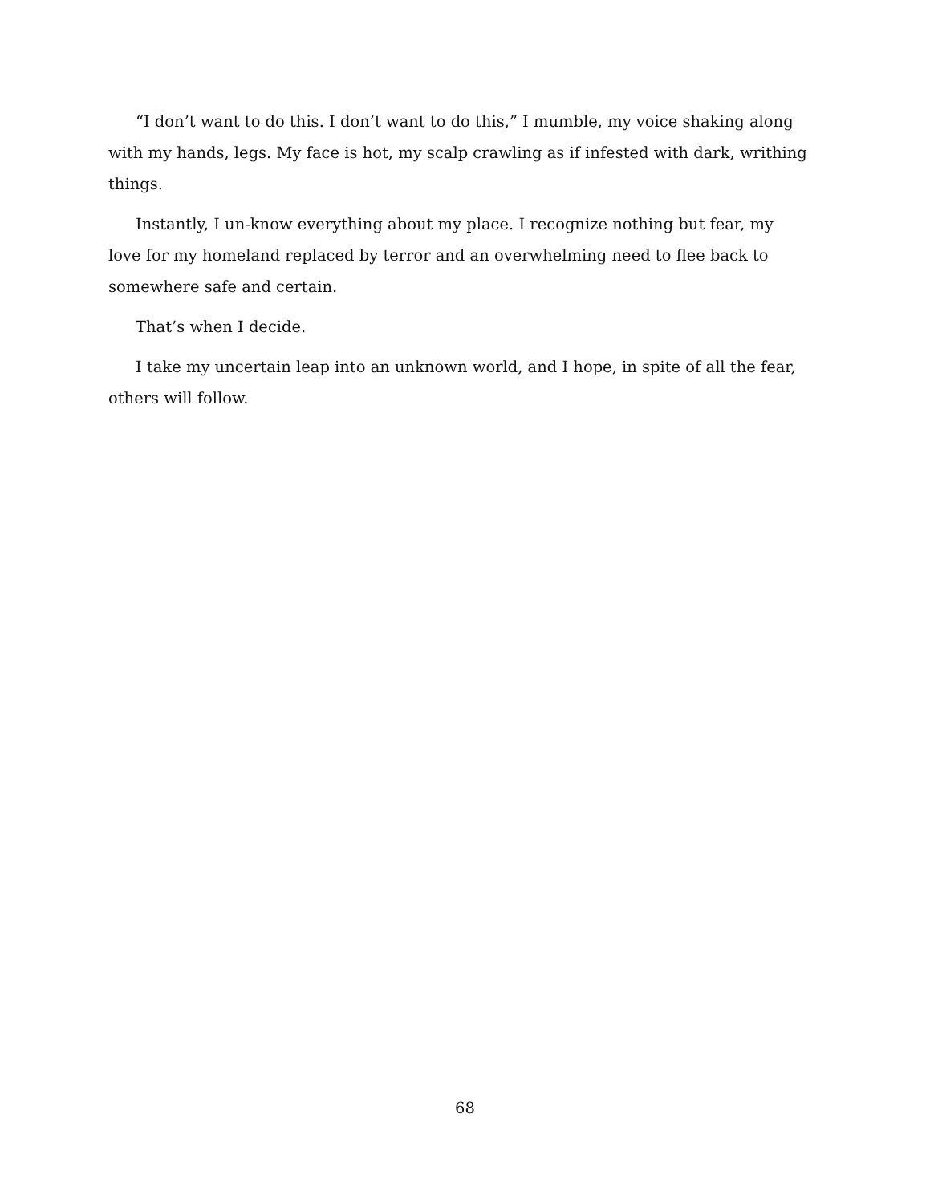“I don’t want to do this. I don’t want to do this,” I mumble, my voice shaking along with my hands, legs. My face is hot, my scalp crawling as if infested with dark, writhing things.
Instantly, I un-know everything about my place. I recognize nothing but fear, my love for my homeland replaced by terror and an overwhelming need to flee back to somewhere safe and certain.
That’s when I decide.
I take my uncertain leap into an unknown world, and I hope, in spite of all the fear, others will follow.
68